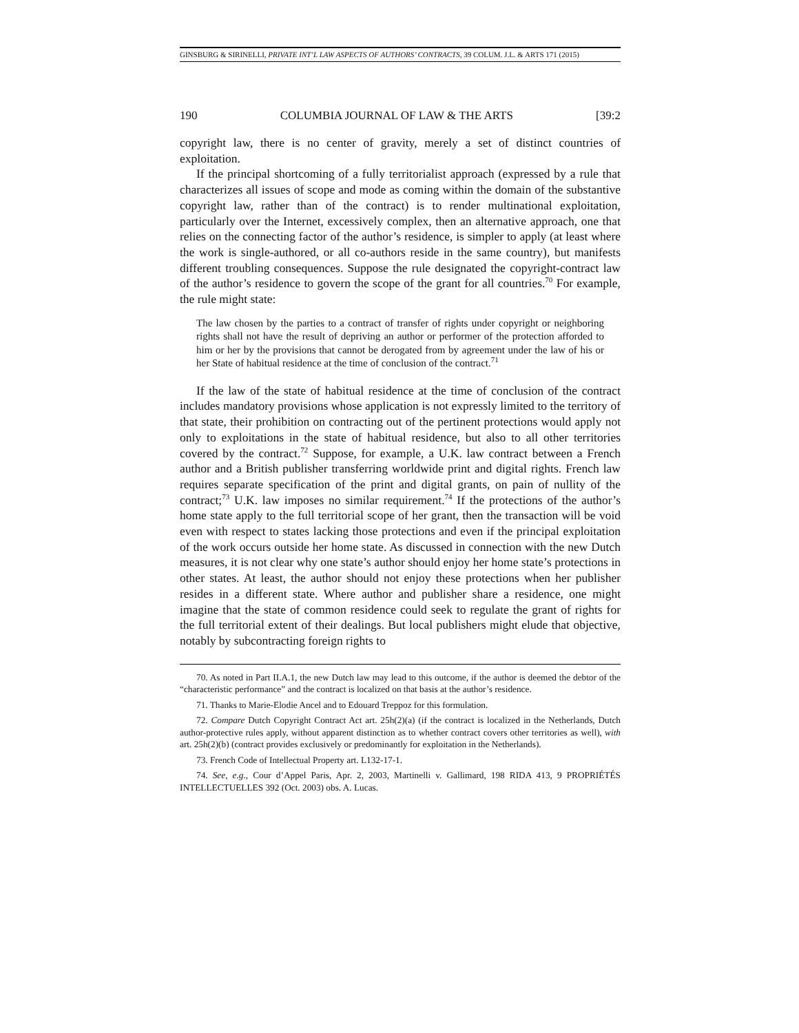GINSBURG & SIRINELLI, PRIVATE INT’L LAW ASPECTS OF AUTHORS’ CONTRACTS, 39 COLUM. J.L. & ARTS 171 (2015)
190 COLUMBIA JOURNAL OF LAW & THE ARTS [39:2
copyright law, there is no center of gravity, merely a set of distinct countries of exploitation.
If the principal shortcoming of a fully territorialist approach (expressed by a rule that characterizes all issues of scope and mode as coming within the domain of the substantive copyright law, rather than of the contract) is to render multinational exploitation, particularly over the Internet, excessively complex, then an alternative approach, one that relies on the connecting factor of the author’s residence, is simpler to apply (at least where the work is single-authored, or all co-authors reside in the same country), but manifests different troubling consequences. Suppose the rule designated the copyright-contract law of the author’s residence to govern the scope of the grant for all countries.<sup>70</sup> For example, the rule might state:
The law chosen by the parties to a contract of transfer of rights under copyright or neighboring rights shall not have the result of depriving an author or performer of the protection afforded to him or her by the provisions that cannot be derogated from by agreement under the law of his or her State of habitual residence at the time of conclusion of the contract.<sup>71</sup>
If the law of the state of habitual residence at the time of conclusion of the contract includes mandatory provisions whose application is not expressly limited to the territory of that state, their prohibition on contracting out of the pertinent protections would apply not only to exploitations in the state of habitual residence, but also to all other territories covered by the contract.<sup>72</sup> Suppose, for example, a U.K. law contract between a French author and a British publisher transferring worldwide print and digital rights. French law requires separate specification of the print and digital grants, on pain of nullity of the contract;<sup>73</sup> U.K. law imposes no similar requirement.<sup>74</sup> If the protections of the author’s home state apply to the full territorial scope of her grant, then the transaction will be void even with respect to states lacking those protections and even if the principal exploitation of the work occurs outside her home state. As discussed in connection with the new Dutch measures, it is not clear why one state’s author should enjoy her home state’s protections in other states. At least, the author should not enjoy these protections when her publisher resides in a different state. Where author and publisher share a residence, one might imagine that the state of common residence could seek to regulate the grant of rights for the full territorial extent of their dealings. But local publishers might elude that objective, notably by subcontracting foreign rights to
70. As noted in Part II.A.1, the new Dutch law may lead to this outcome, if the author is deemed the debtor of the “characteristic performance” and the contract is localized on that basis at the author’s residence.
71. Thanks to Marie-Elodie Ancel and to Edouard Treppoz for this formulation.
72. Compare Dutch Copyright Contract Act art. 25h(2)(a) (if the contract is localized in the Netherlands, Dutch author-protective rules apply, without apparent distinction as to whether contract covers other territories as well), with art. 25h(2)(b) (contract provides exclusively or predominantly for exploitation in the Netherlands).
73. French Code of Intellectual Property art. L132-17-1.
74. See, e.g., Cour d’Appel Paris, Apr. 2, 2003, Martinelli v. Gallimard, 198 RIDA 413, 9 PROPRIÉTÉS INTELLECTUELLES 392 (Oct. 2003) obs. A. Lucas.